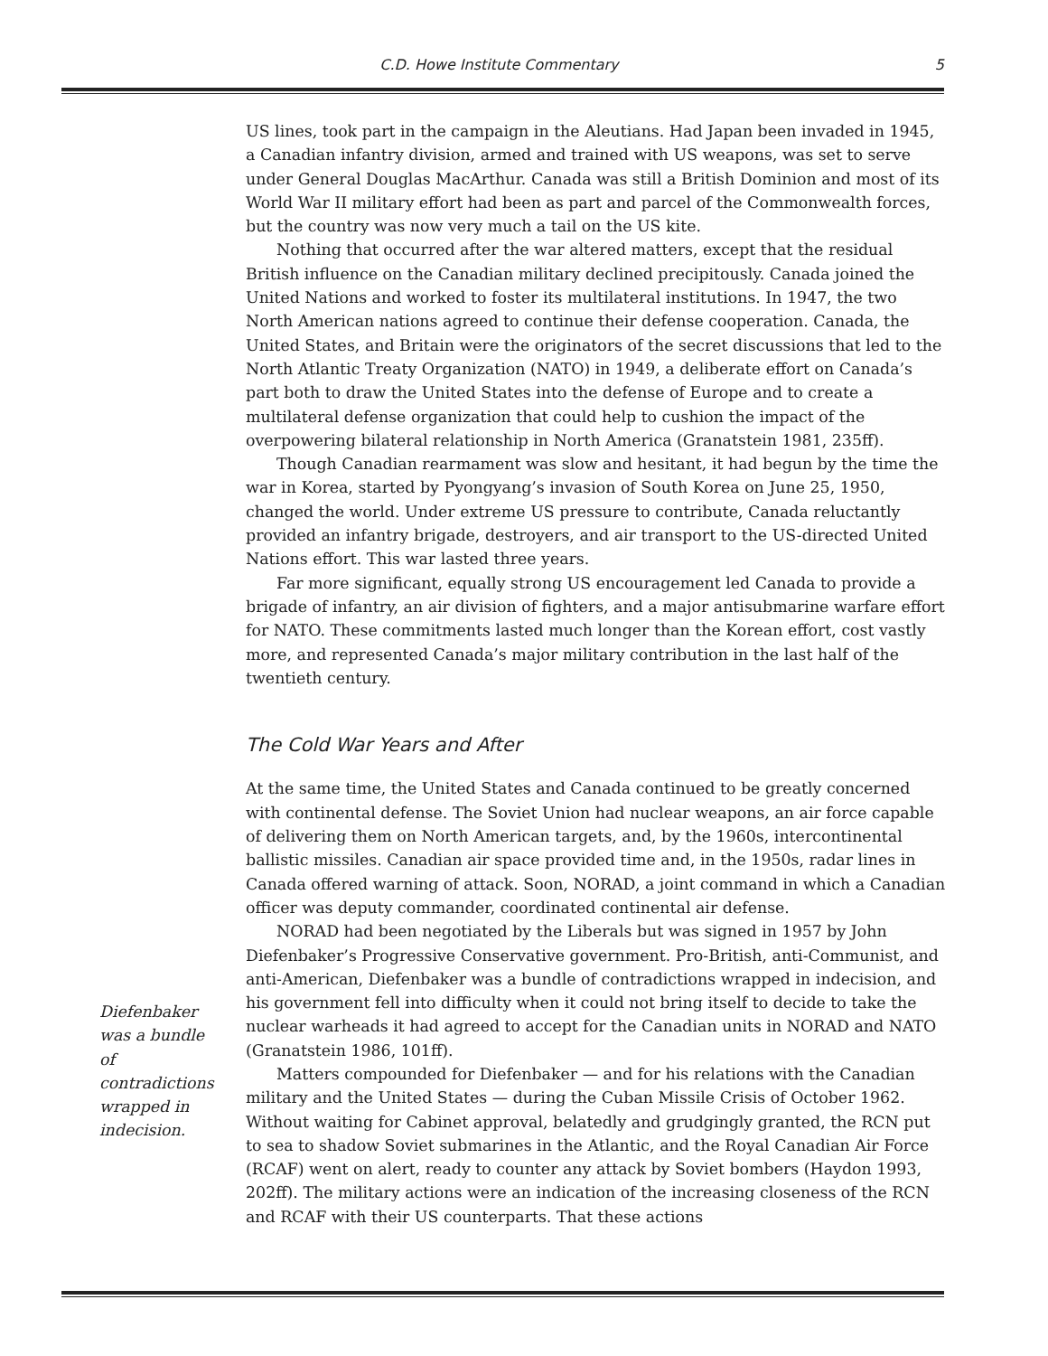C.D. Howe Institute Commentary 5
US lines, took part in the campaign in the Aleutians. Had Japan been invaded in 1945, a Canadian infantry division, armed and trained with US weapons, was set to serve under General Douglas MacArthur. Canada was still a British Dominion and most of its World War II military effort had been as part and parcel of the Commonwealth forces, but the country was now very much a tail on the US kite.
Nothing that occurred after the war altered matters, except that the residual British influence on the Canadian military declined precipitously. Canada joined the United Nations and worked to foster its multilateral institutions. In 1947, the two North American nations agreed to continue their defense cooperation. Canada, the United States, and Britain were the originators of the secret discussions that led to the North Atlantic Treaty Organization (NATO) in 1949, a deliberate effort on Canada’s part both to draw the United States into the defense of Europe and to create a multilateral defense organization that could help to cushion the impact of the overpowering bilateral relationship in North America (Granatstein 1981, 235ff).
Though Canadian rearmament was slow and hesitant, it had begun by the time the war in Korea, started by Pyongyang’s invasion of South Korea on June 25, 1950, changed the world. Under extreme US pressure to contribute, Canada reluctantly provided an infantry brigade, destroyers, and air transport to the US-directed United Nations effort. This war lasted three years.
Far more significant, equally strong US encouragement led Canada to provide a brigade of infantry, an air division of fighters, and a major antisubmarine warfare effort for NATO. These commitments lasted much longer than the Korean effort, cost vastly more, and represented Canada’s major military contribution in the last half of the twentieth century.
The Cold War Years and After
At the same time, the United States and Canada continued to be greatly concerned with continental defense. The Soviet Union had nuclear weapons, an air force capable of delivering them on North American targets, and, by the 1960s, intercontinental ballistic missiles. Canadian air space provided time and, in the 1950s, radar lines in Canada offered warning of attack. Soon, NORAD, a joint command in which a Canadian officer was deputy commander, coordinated continental air defense.
NORAD had been negotiated by the Liberals but was signed in 1957 by John Diefenbaker’s Progressive Conservative government. Pro-British, anti-Communist, and anti-American, Diefenbaker was a bundle of contradictions wrapped in indecision, and his government fell into difficulty when it could not bring itself to decide to take the nuclear warheads it had agreed to accept for the Canadian units in NORAD and NATO (Granatstein 1986, 101ff).
Matters compounded for Diefenbaker — and for his relations with the Canadian military and the United States — during the Cuban Missile Crisis of October 1962. Without waiting for Cabinet approval, belatedly and grudgingly granted, the RCN put to sea to shadow Soviet submarines in the Atlantic, and the Royal Canadian Air Force (RCAF) went on alert, ready to counter any attack by Soviet bombers (Haydon 1993, 202ff). The military actions were an indication of the increasing closeness of the RCN and RCAF with their US counterparts. That these actions
Diefenbaker was a bundle of contradictions wrapped in indecision.